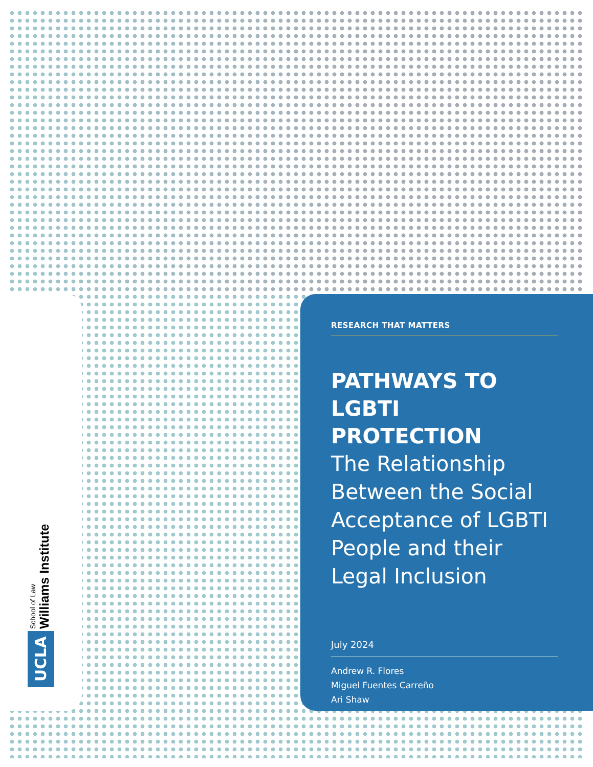School of Law
Williams Institute
UCLA
RESEARCH THAT MATTERS
PATHWAYS TO LGBTI PROTECTION
The Relationship Between the Social Acceptance of LGBTI People and their Legal Inclusion
July 2024
Andrew R. Flores
Miguel Fuentes Carreño
Ari Shaw